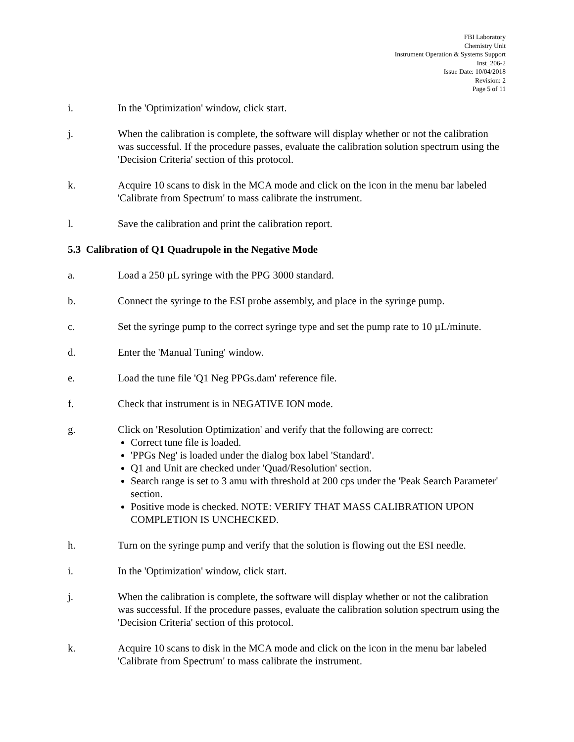FBI Laboratory
Chemistry Unit
Instrument Operation & Systems Support
Inst_206-2
Issue Date: 10/04/2018
Revision: 2
Page 5 of 11
i. In the 'Optimization' window, click start.
j. When the calibration is complete, the software will display whether or not the calibration was successful. If the procedure passes, evaluate the calibration solution spectrum using the 'Decision Criteria' section of this protocol.
k. Acquire 10 scans to disk in the MCA mode and click on the icon in the menu bar labeled 'Calibrate from Spectrum' to mass calibrate the instrument.
l. Save the calibration and print the calibration report.
5.3 Calibration of Q1 Quadrupole in the Negative Mode
a. Load a 250 µL syringe with the PPG 3000 standard.
b. Connect the syringe to the ESI probe assembly, and place in the syringe pump.
c. Set the syringe pump to the correct syringe type and set the pump rate to 10 µL/minute.
d. Enter the 'Manual Tuning' window.
e. Load the tune file 'Q1 Neg PPGs.dam' reference file.
f. Check that instrument is in NEGATIVE ION mode.
g. Click on 'Resolution Optimization' and verify that the following are correct:
Correct tune file is loaded.
'PPGs Neg' is loaded under the dialog box label 'Standard'.
Q1 and Unit are checked under 'Quad/Resolution' section.
Search range is set to 3 amu with threshold at 200 cps under the 'Peak Search Parameter' section.
Positive mode is checked. NOTE: VERIFY THAT MASS CALIBRATION UPON COMPLETION IS UNCHECKED.
h. Turn on the syringe pump and verify that the solution is flowing out the ESI needle.
i. In the 'Optimization' window, click start.
j. When the calibration is complete, the software will display whether or not the calibration was successful. If the procedure passes, evaluate the calibration solution spectrum using the 'Decision Criteria' section of this protocol.
k. Acquire 10 scans to disk in the MCA mode and click on the icon in the menu bar labeled 'Calibrate from Spectrum' to mass calibrate the instrument.